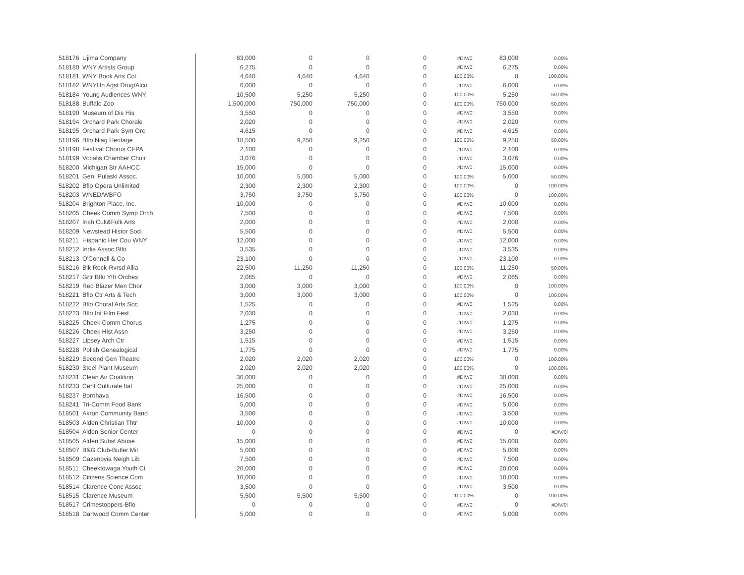| 518176 | Ujima Company | 83,000 | 0 | 0 | 0 | #DIV/0! | 83,000 | 0.00% |
| 518180 | WNY Artists Group | 6,275 | 0 | 0 | 0 | #DIV/0! | 6,275 | 0.00% |
| 518181 | WNY Book Arts Col | 4,640 | 4,640 | 4,640 | 0 | 100.00% | 0 | 100.00% |
| 518182 | WNYUn Agst Drug/Alco | 6,000 | 0 | 0 | 0 | #DIV/0! | 6,000 | 0.00% |
| 518184 | Young Audiences WNY | 10,500 | 5,250 | 5,250 | 0 | 100.00% | 5,250 | 50.00% |
| 518188 | Buffalo Zoo | 1,500,000 | 750,000 | 750,000 | 0 | 100.00% | 750,000 | 50.00% |
| 518190 | Museum of Dis His | 3,550 | 0 | 0 | 0 | #DIV/0! | 3,550 | 0.00% |
| 518194 | Orchard Park Chorale | 2,020 | 0 | 0 | 0 | #DIV/0! | 2,020 | 0.00% |
| 518195 | Orchard Park Sym Orc | 4,615 | 0 | 0 | 0 | #DIV/0! | 4,615 | 0.00% |
| 518196 | Bflo Niag Heritage | 18,500 | 9,250 | 9,250 | 0 | 100.00% | 9,250 | 50.00% |
| 518198 | Festival Chorus CFPA | 2,100 | 0 | 0 | 0 | #DIV/0! | 2,100 | 0.00% |
| 518199 | Vocalis Chamber Choir | 3,076 | 0 | 0 | 0 | #DIV/0! | 3,076 | 0.00% |
| 518200 | Michigan Str AAHCC | 15,000 | 0 | 0 | 0 | #DIV/0! | 15,000 | 0.00% |
| 518201 | Gen. Pulaski Assoc. | 10,000 | 5,000 | 5,000 | 0 | 100.00% | 5,000 | 50.00% |
| 518202 | Bflo Opera Unlimited | 2,300 | 2,300 | 2,300 | 0 | 100.00% | 0 | 100.00% |
| 518203 | WNED/WBFO | 3,750 | 3,750 | 3,750 | 0 | 100.00% | 0 | 100.00% |
| 518204 | Brighton Place, Inc. | 10,000 | 0 | 0 | 0 | #DIV/0! | 10,000 | 0.00% |
| 518205 | Cheek Comm Symp Orch | 7,500 | 0 | 0 | 0 | #DIV/0! | 7,500 | 0.00% |
| 518207 | Irish Cult&Folk Arts | 2,000 | 0 | 0 | 0 | #DIV/0! | 2,000 | 0.00% |
| 518209 | Newstead Histor Soci | 5,500 | 0 | 0 | 0 | #DIV/0! | 5,500 | 0.00% |
| 518211 | Hispanic Her Cou WNY | 12,000 | 0 | 0 | 0 | #DIV/0! | 12,000 | 0.00% |
| 518212 | India Assoc Bflo | 3,535 | 0 | 0 | 0 | #DIV/0! | 3,535 | 0.00% |
| 518213 | O'Connell & Co | 23,100 | 0 | 0 | 0 | #DIV/0! | 23,100 | 0.00% |
| 518216 | Blk Rock-Rvrsd Allia | 22,500 | 11,250 | 11,250 | 0 | 100.00% | 11,250 | 50.00% |
| 518217 | Grtr Bflo Yth Orches | 2,065 | 0 | 0 | 0 | #DIV/0! | 2,065 | 0.00% |
| 518219 | Red Blazer Men Chor | 3,000 | 3,000 | 3,000 | 0 | 100.00% | 0 | 100.00% |
| 518221 | Bflo Ctr Arts & Tech | 3,000 | 3,000 | 3,000 | 0 | 100.00% | 0 | 100.00% |
| 518222 | Bflo Choral Arts Soc | 1,525 | 0 | 0 | 0 | #DIV/0! | 1,525 | 0.00% |
| 518223 | Bflo Int Film Fest | 2,030 | 0 | 0 | 0 | #DIV/0! | 2,030 | 0.00% |
| 518225 | Cheek Comm Chorus | 1,275 | 0 | 0 | 0 | #DIV/0! | 1,275 | 0.00% |
| 518226 | Cheek Hist Assn | 3,250 | 0 | 0 | 0 | #DIV/0! | 3,250 | 0.00% |
| 518227 | Lipsey Arch Ctr | 1,515 | 0 | 0 | 0 | #DIV/0! | 1,515 | 0.00% |
| 518228 | Polish Genealogical | 1,775 | 0 | 0 | 0 | #DIV/0! | 1,775 | 0.00% |
| 518229 | Second Gen Theatre | 2,020 | 2,020 | 2,020 | 0 | 100.00% | 0 | 100.00% |
| 518230 | Steel Plant Museum | 2,020 | 2,020 | 2,020 | 0 | 100.00% | 0 | 100.00% |
| 518231 | Clean Air Coalition | 30,000 | 0 | 0 | 0 | #DIV/0! | 30,000 | 0.00% |
| 518233 | Cent Culturale Ital | 25,000 | 0 | 0 | 0 | #DIV/0! | 25,000 | 0.00% |
| 518237 | Bornhava | 16,500 | 0 | 0 | 0 | #DIV/0! | 16,500 | 0.00% |
| 518241 | Tri-Comm Food Bank | 5,000 | 0 | 0 | 0 | #DIV/0! | 5,000 | 0.00% |
| 518501 | Akron Community Band | 3,500 | 0 | 0 | 0 | #DIV/0! | 3,500 | 0.00% |
| 518503 | Alden Christian Thtr | 10,000 | 0 | 0 | 0 | #DIV/0! | 10,000 | 0.00% |
| 518504 | Alden Senior Center | 0 | 0 | 0 | 0 | #DIV/0! | 0 | #DIV/0! |
| 518505 | Alden Subst Abuse | 15,000 | 0 | 0 | 0 | #DIV/0! | 15,000 | 0.00% |
| 518507 | B&G Club-Butler Mit | 5,000 | 0 | 0 | 0 | #DIV/0! | 5,000 | 0.00% |
| 518509 | Cazenovia Neigh Lib | 7,500 | 0 | 0 | 0 | #DIV/0! | 7,500 | 0.00% |
| 518511 | Cheektowaga Youth Ct | 20,000 | 0 | 0 | 0 | #DIV/0! | 20,000 | 0.00% |
| 518512 | Citizens Science Com | 10,000 | 0 | 0 | 0 | #DIV/0! | 10,000 | 0.00% |
| 518514 | Clarence Conc Assoc | 3,500 | 0 | 0 | 0 | #DIV/0! | 3,500 | 0.00% |
| 518515 | Clarence Museum | 5,500 | 5,500 | 5,500 | 0 | 100.00% | 0 | 100.00% |
| 518517 | Crimestoppers-Bflo | 0 | 0 | 0 | 0 | #DIV/0! | 0 | #DIV/0! |
| 518518 | Dartwood Comm Center | 5,000 | 0 | 0 | 0 | #DIV/0! | 5,000 | 0.00% |